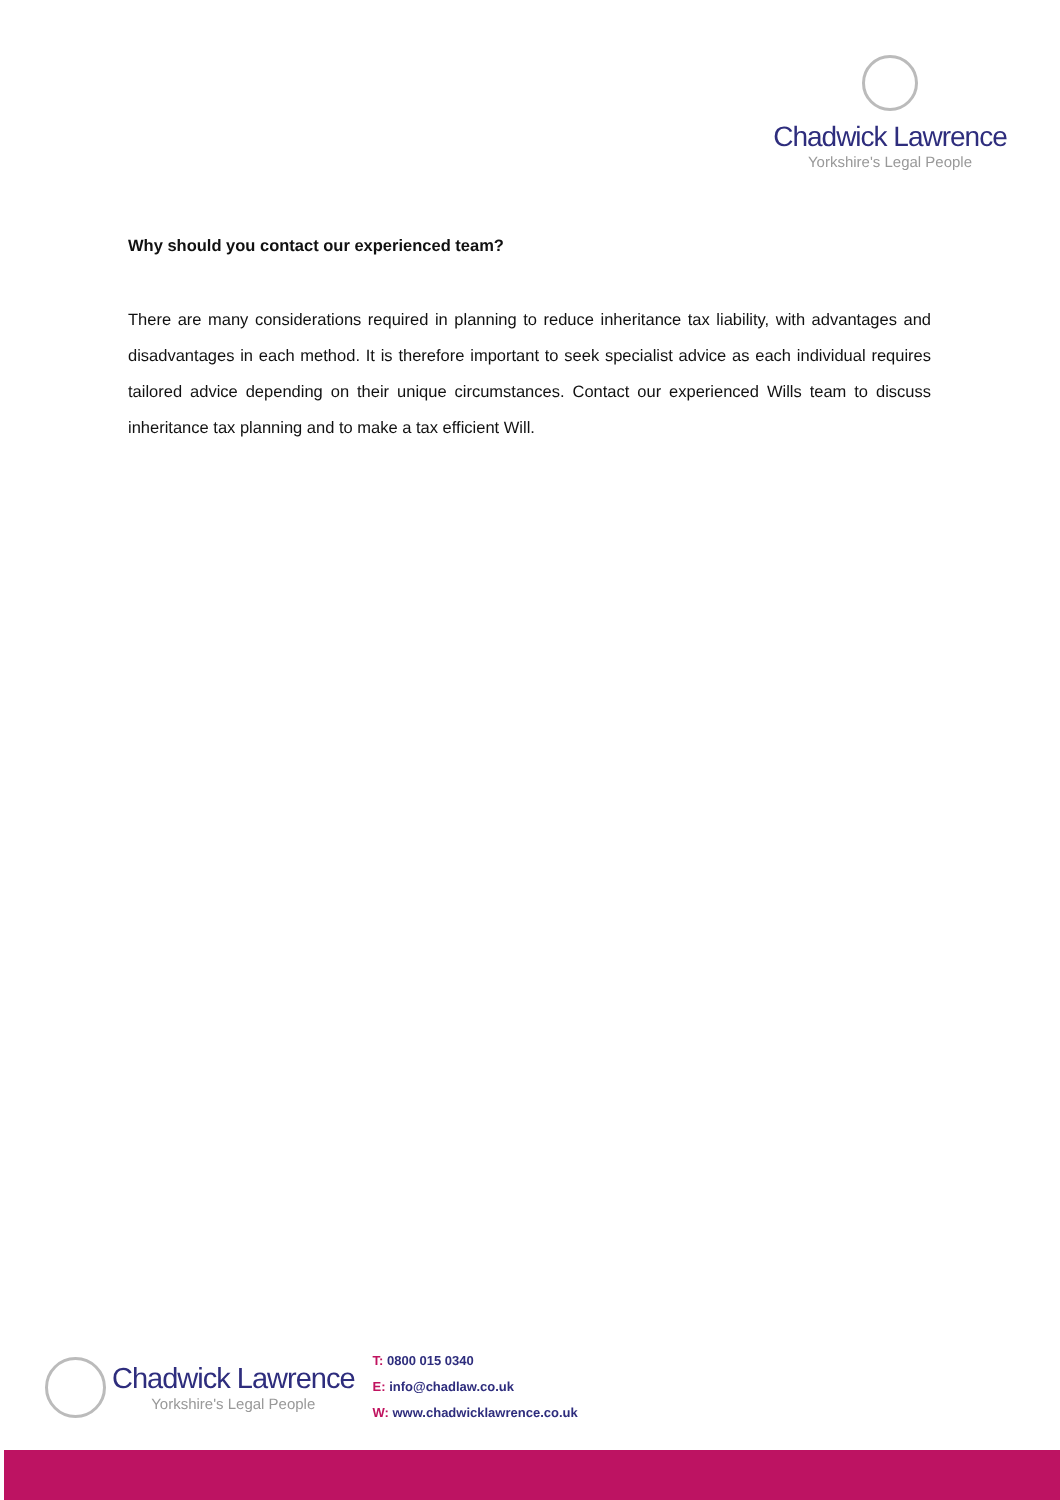Chadwick Lawrence
Yorkshire's Legal People
Why should you contact our experienced team?
There are many considerations required in planning to reduce inheritance tax liability, with advantages and disadvantages in each method. It is therefore important to seek specialist advice as each individual requires tailored advice depending on their unique circumstances. Contact our experienced Wills team to discuss inheritance tax planning and to make a tax efficient Will.
Chadwick Lawrence
Yorkshire's Legal People
T: 0800 015 0340
E: info@chadlaw.co.uk
W: www.chadwicklawrence.co.uk